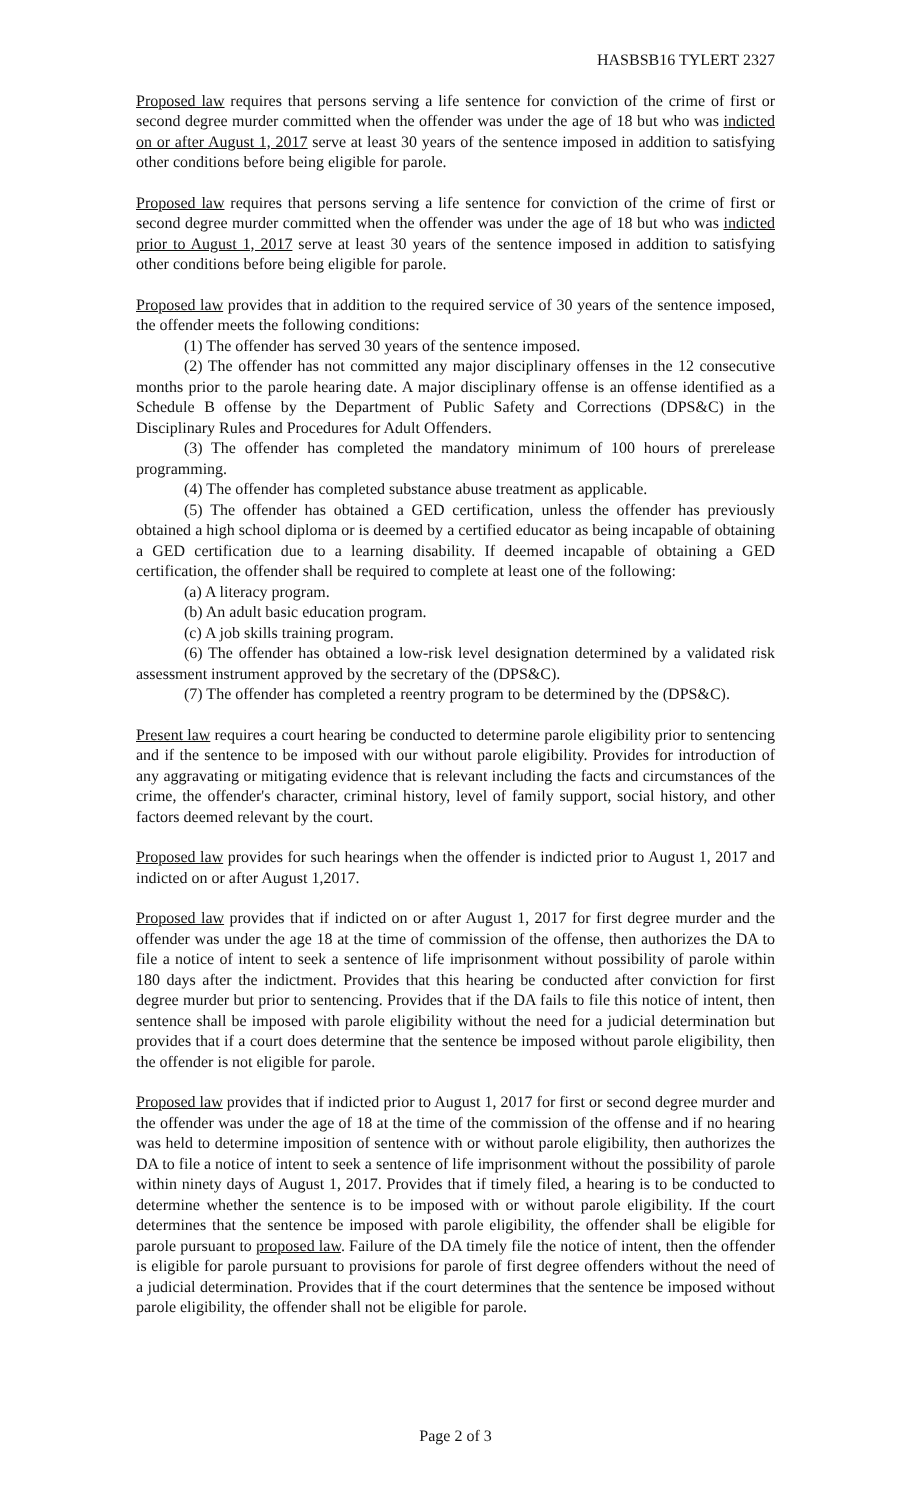HASBSB16 TYLERT 2327
Proposed law requires that persons serving a life sentence for conviction of the crime of first or second degree murder committed when the offender was under the age of 18 but who was indicted on or after August 1, 2017 serve at least 30 years of the sentence imposed in addition to satisfying other conditions before being eligible for parole.
Proposed law requires that persons serving a life sentence for conviction of the crime of first or second degree murder committed when the offender was under the age of 18 but who was indicted prior to August 1, 2017 serve at least 30 years of the sentence imposed in addition to satisfying other conditions before being eligible for parole.
Proposed law provides that in addition to the required service of 30 years of the sentence imposed, the offender meets the following conditions:
(1) The offender has served 30 years of the sentence imposed.
(2) The offender has not committed any major disciplinary offenses in the 12 consecutive months prior to the parole hearing date. A major disciplinary offense is an offense identified as a Schedule B offense by the Department of Public Safety and Corrections (DPS&C) in the Disciplinary Rules and Procedures for Adult Offenders.
(3) The offender has completed the mandatory minimum of 100 hours of prerelease programming.
(4) The offender has completed substance abuse treatment as applicable.
(5) The offender has obtained a GED certification, unless the offender has previously obtained a high school diploma or is deemed by a certified educator as being incapable of obtaining a GED certification due to a learning disability. If deemed incapable of obtaining a GED certification, the offender shall be required to complete at least one of the following:
(a) A literacy program.
(b) An adult basic education program.
(c) A job skills training program.
(6) The offender has obtained a low-risk level designation determined by a validated risk assessment instrument approved by the secretary of the (DPS&C).
(7) The offender has completed a reentry program to be determined by the (DPS&C).
Present law requires a court hearing be conducted to determine parole eligibility prior to sentencing and if the sentence to be imposed with our without parole eligibility. Provides for introduction of any aggravating or mitigating evidence that is relevant including the facts and circumstances of the crime, the offender's character, criminal history, level of family support, social history, and other factors deemed relevant by the court.
Proposed law provides for such hearings when the offender is indicted prior to August 1, 2017 and indicted on or after August 1,2017.
Proposed law provides that if indicted on or after August 1, 2017 for first degree murder and the offender was under the age 18 at the time of commission of the offense, then authorizes the DA to file a notice of intent to seek a sentence of life imprisonment without possibility of parole within 180 days after the indictment. Provides that this hearing be conducted after conviction for first degree murder but prior to sentencing. Provides that if the DA fails to file this notice of intent, then sentence shall be imposed with parole eligibility without the need for a judicial determination but provides that if a court does determine that the sentence be imposed without parole eligibility, then the offender is not eligible for parole.
Proposed law provides that if indicted prior to August 1, 2017 for first or second degree murder and the offender was under the age of 18 at the time of the commission of the offense and if no hearing was held to determine imposition of sentence with or without parole eligibility, then authorizes the DA to file a notice of intent to seek a sentence of life imprisonment without the possibility of parole within ninety days of August 1, 2017. Provides that if timely filed, a hearing is to be conducted to determine whether the sentence is to be imposed with or without parole eligibility. If the court determines that the sentence be imposed with parole eligibility, the offender shall be eligible for parole pursuant to proposed law. Failure of the DA timely file the notice of intent, then the offender is eligible for parole pursuant to provisions for parole of first degree offenders without the need of a judicial determination. Provides that if the court determines that the sentence be imposed without parole eligibility, the offender shall not be eligible for parole.
Page 2 of 3